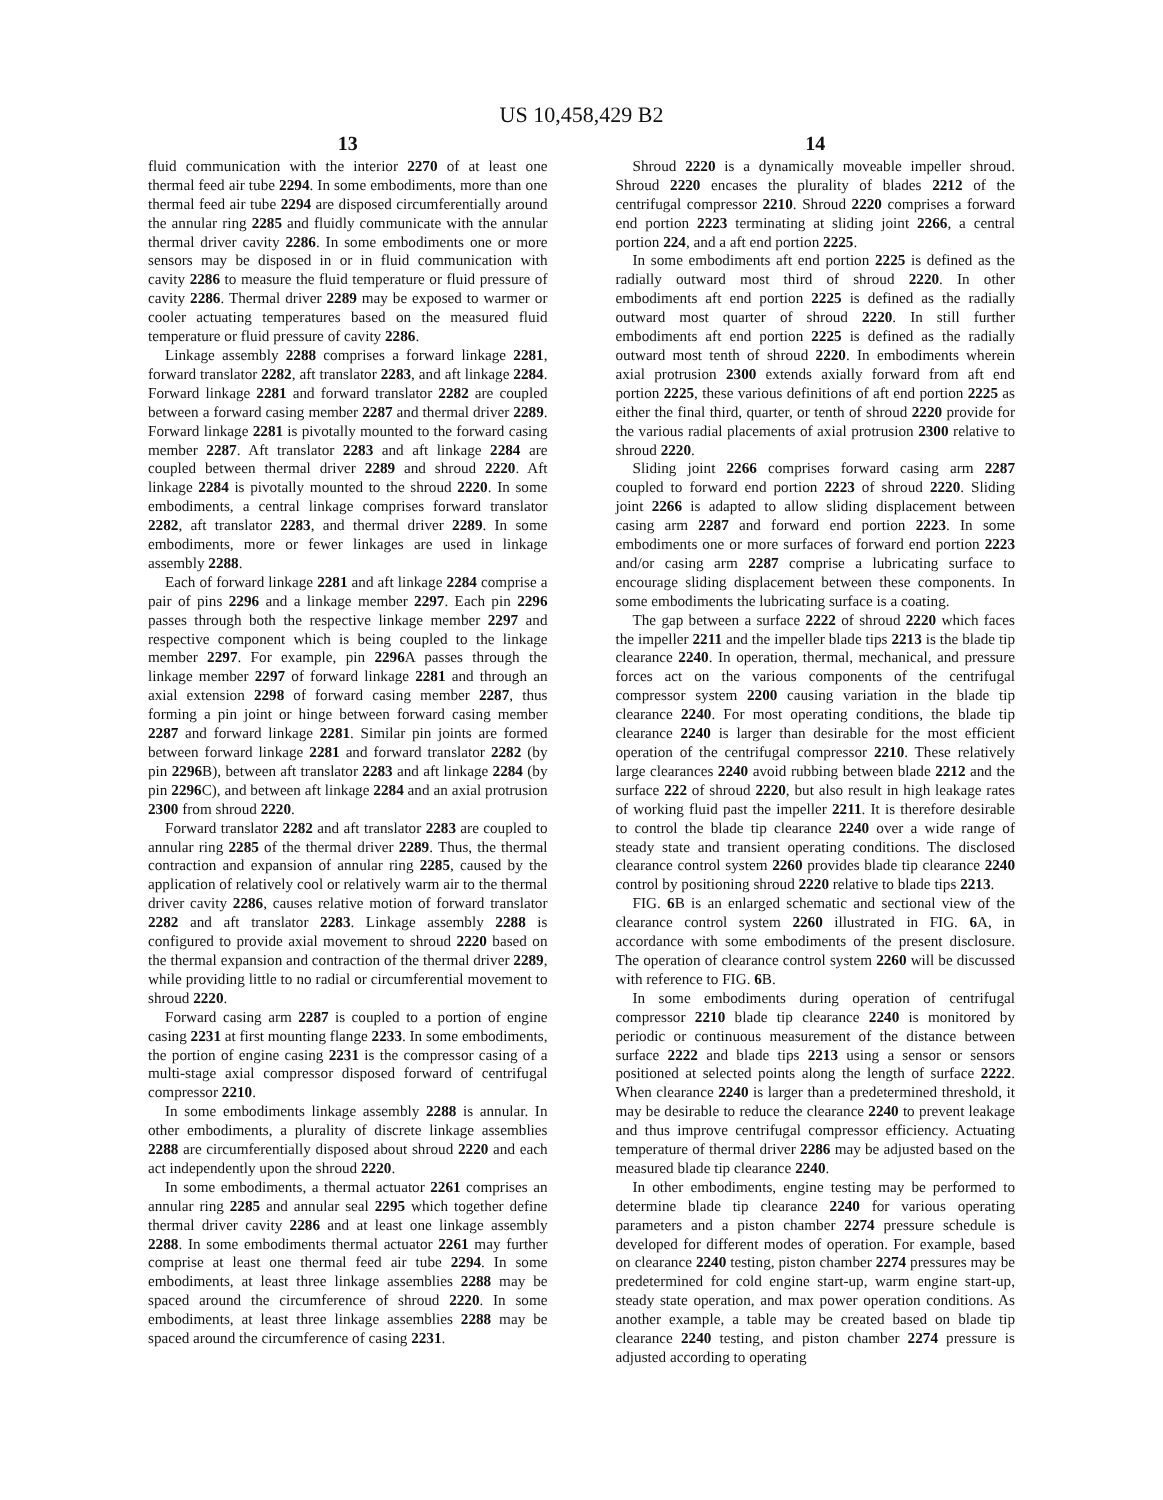US 10,458,429 B2
13
fluid communication with the interior 2270 of at least one thermal feed air tube 2294. In some embodiments, more than one thermal feed air tube 2294 are disposed circumferentially around the annular ring 2285 and fluidly communicate with the annular thermal driver cavity 2286. In some embodiments one or more sensors may be disposed in or in fluid communication with cavity 2286 to measure the fluid temperature or fluid pressure of cavity 2286. Thermal driver 2289 may be exposed to warmer or cooler actuating temperatures based on the measured fluid temperature or fluid pressure of cavity 2286.
Linkage assembly 2288 comprises a forward linkage 2281, forward translator 2282, aft translator 2283, and aft linkage 2284. Forward linkage 2281 and forward translator 2282 are coupled between a forward casing member 2287 and thermal driver 2289. Forward linkage 2281 is pivotally mounted to the forward casing member 2287. Aft translator 2283 and aft linkage 2284 are coupled between thermal driver 2289 and shroud 2220. Aft linkage 2284 is pivotally mounted to the shroud 2220. In some embodiments, a central linkage comprises forward translator 2282, aft translator 2283, and thermal driver 2289. In some embodiments, more or fewer linkages are used in linkage assembly 2288.
Each of forward linkage 2281 and aft linkage 2284 comprise a pair of pins 2296 and a linkage member 2297. Each pin 2296 passes through both the respective linkage member 2297 and respective component which is being coupled to the linkage member 2297. For example, pin 2296 A passes through the linkage member 2297 of forward linkage 2281 and through an axial extension 2298 of forward casing member 2287, thus forming a pin joint or hinge between forward casing member 2287 and forward linkage 2281. Similar pin joints are formed between forward linkage 2281 and forward translator 2282 (by pin 2296 B), between aft translator 2283 and aft linkage 2284 (by pin 2296 C), and between aft linkage 2284 and an axial protrusion 2300 from shroud 2220.
Forward translator 2282 and aft translator 2283 are coupled to annular ring 2285 of the thermal driver 2289. Thus, the thermal contraction and expansion of annular ring 2285, caused by the application of relatively cool or relatively warm air to the thermal driver cavity 2286, causes relative motion of forward translator 2282 and aft translator 2283. Linkage assembly 2288 is configured to provide axial movement to shroud 2220 based on the thermal expansion and contraction of the thermal driver 2289, while providing little to no radial or circumferential movement to shroud 2220.
Forward casing arm 2287 is coupled to a portion of engine casing 2231 at first mounting flange 2233. In some embodiments, the portion of engine casing 2231 is the compressor casing of a multi-stage axial compressor disposed forward of centrifugal compressor 2210.
In some embodiments linkage assembly 2288 is annular. In other embodiments, a plurality of discrete linkage assemblies 2288 are circumferentially disposed about shroud 2220 and each act independently upon the shroud 2220.
In some embodiments, a thermal actuator 2261 comprises an annular ring 2285 and annular seal 2295 which together define thermal driver cavity 2286 and at least one linkage assembly 2288. In some embodiments thermal actuator 2261 may further comprise at least one thermal feed air tube 2294. In some embodiments, at least three linkage assemblies 2288 may be spaced around the circumference of shroud 2220. In some embodiments, at least three linkage assemblies 2288 may be spaced around the circumference of casing 2231.
14
Shroud 2220 is a dynamically moveable impeller shroud. Shroud 2220 encases the plurality of blades 2212 of the centrifugal compressor 2210. Shroud 2220 comprises a forward end portion 2223 terminating at sliding joint 2266, a central portion 224, and a aft end portion 2225.
In some embodiments aft end portion 2225 is defined as the radially outward most third of shroud 2220. In other embodiments aft end portion 2225 is defined as the radially outward most quarter of shroud 2220. In still further embodiments aft end portion 2225 is defined as the radially outward most tenth of shroud 2220. In embodiments wherein axial protrusion 2300 extends axially forward from aft end portion 2225, these various definitions of aft end portion 2225 as either the final third, quarter, or tenth of shroud 2220 provide for the various radial placements of axial protrusion 2300 relative to shroud 2220.
Sliding joint 2266 comprises forward casing arm 2287 coupled to forward end portion 2223 of shroud 2220. Sliding joint 2266 is adapted to allow sliding displacement between casing arm 2287 and forward end portion 2223. In some embodiments one or more surfaces of forward end portion 2223 and/or casing arm 2287 comprise a lubricating surface to encourage sliding displacement between these components. In some embodiments the lubricating surface is a coating.
The gap between a surface 2222 of shroud 2220 which faces the impeller 2211 and the impeller blade tips 2213 is the blade tip clearance 2240. In operation, thermal, mechanical, and pressure forces act on the various components of the centrifugal compressor system 2200 causing variation in the blade tip clearance 2240. For most operating conditions, the blade tip clearance 2240 is larger than desirable for the most efficient operation of the centrifugal compressor 2210. These relatively large clearances 2240 avoid rubbing between blade 2212 and the surface 222 of shroud 2220, but also result in high leakage rates of working fluid past the impeller 2211. It is therefore desirable to control the blade tip clearance 2240 over a wide range of steady state and transient operating conditions. The disclosed clearance control system 2260 provides blade tip clearance 2240 control by positioning shroud 2220 relative to blade tips 2213.
FIG. 6 B is an enlarged schematic and sectional view of the clearance control system 2260 illustrated in FIG. 6 A, in accordance with some embodiments of the present disclosure. The operation of clearance control system 2260 will be discussed with reference to FIG. 6 B.
In some embodiments during operation of centrifugal compressor 2210 blade tip clearance 2240 is monitored by periodic or continuous measurement of the distance between surface 2222 and blade tips 2213 using a sensor or sensors positioned at selected points along the length of surface 2222. When clearance 2240 is larger than a predetermined threshold, it may be desirable to reduce the clearance 2240 to prevent leakage and thus improve centrifugal compressor efficiency. Actuating temperature of thermal driver 2286 may be adjusted based on the measured blade tip clearance 2240.
In other embodiments, engine testing may be performed to determine blade tip clearance 2240 for various operating parameters and a piston chamber 2274 pressure schedule is developed for different modes of operation. For example, based on clearance 2240 testing, piston chamber 2274 pressures may be predetermined for cold engine start-up, warm engine start-up, steady state operation, and max power operation conditions. As another example, a table may be created based on blade tip clearance 2240 testing, and piston chamber 2274 pressure is adjusted according to operating